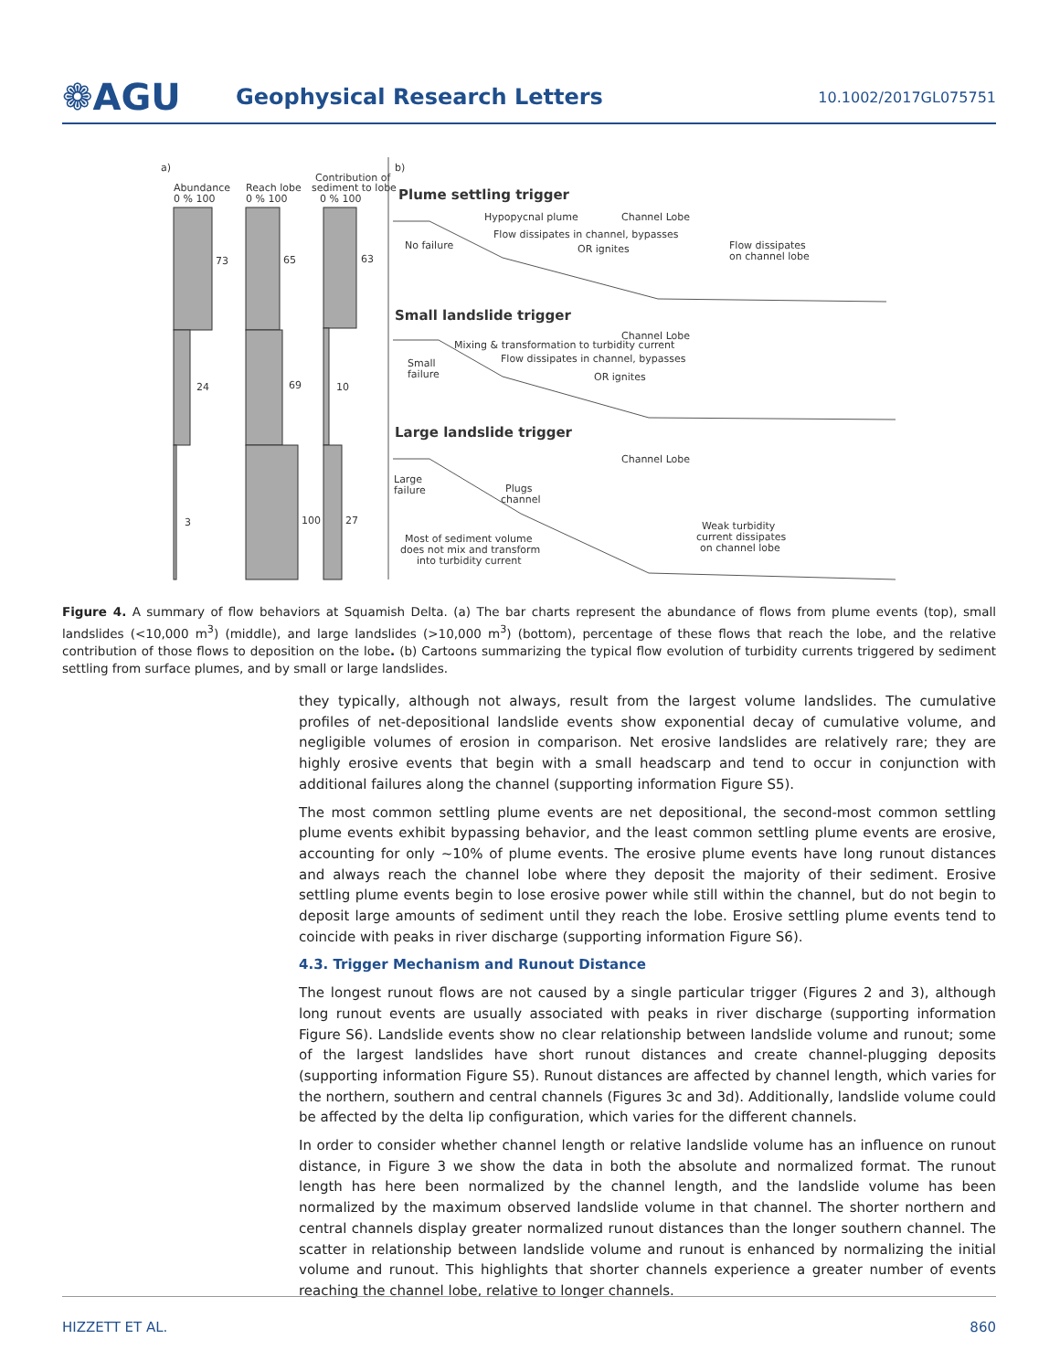❁AGU
Geophysical Research Letters
10.1002/2017GL075751
a)
Abundance
0 % 100
Reach lobe
0 % 100
Contribution of
sediment to lobe
0 % 100
73
24
3
65
69
100
63
10
27
b)
Plume settling trigger
Hypopycnal plume
Channel Lobe
Flow dissipates in channel, bypasses
No failure
OR ignites
Flow dissipates
on channel lobe
Small landslide trigger
Channel Lobe
Mixing & transformation to turbidity current
Flow dissipates in channel, bypasses
Small
failure
OR ignites
Large landslide trigger
Channel Lobe
Large
failure
Plugs
channel
Weak turbidity
current dissipates
on channel lobe
Most of sediment volume
does not mix and transform
into turbidity current
Figure 4. A summary of flow behaviors at Squamish Delta. (a) The bar charts represent the abundance of flows from plume events (top), small landslides (<10,000 m<sup>3</sup>) (middle), and large landslides (>10,000 m<sup>3</sup>) (bottom), percentage of these flows that reach the lobe, and the relative contribution of those flows to deposition on the lobe. (b) Cartoons summarizing the typical flow evolution of turbidity currents triggered by sediment settling from surface plumes, and by small or large landslides.
they typically, although not always, result from the largest volume landslides. The cumulative profiles of net-depositional landslide events show exponential decay of cumulative volume, and negligible volumes of erosion in comparison. Net erosive landslides are relatively rare; they are highly erosive events that begin with a small headscarp and tend to occur in conjunction with additional failures along the channel (supporting information Figure S5).
The most common settling plume events are net depositional, the second-most common settling plume events exhibit bypassing behavior, and the least common settling plume events are erosive, accounting for only ~10% of plume events. The erosive plume events have long runout distances and always reach the channel lobe where they deposit the majority of their sediment. Erosive settling plume events begin to lose erosive power while still within the channel, but do not begin to deposit large amounts of sediment until they reach the lobe. Erosive settling plume events tend to coincide with peaks in river discharge (supporting information Figure S6).
4.3. Trigger Mechanism and Runout Distance
The longest runout flows are not caused by a single particular trigger (Figures 2 and 3), although long runout events are usually associated with peaks in river discharge (supporting information Figure S6). Landslide events show no clear relationship between landslide volume and runout; some of the largest landslides have short runout distances and create channel-plugging deposits (supporting information Figure S5). Runout distances are affected by channel length, which varies for the northern, southern and central channels (Figures 3c and 3d). Additionally, landslide volume could be affected by the delta lip configuration, which varies for the different channels.
In order to consider whether channel length or relative landslide volume has an influence on runout distance, in Figure 3 we show the data in both the absolute and normalized format. The runout length has here been normalized by the channel length, and the landslide volume has been normalized by the maximum observed landslide volume in that channel. The shorter northern and central channels display greater normalized runout distances than the longer southern channel. The scatter in relationship between landslide volume and runout is enhanced by normalizing the initial volume and runout. This highlights that shorter channels experience a greater number of events reaching the channel lobe, relative to longer channels.
HIZZETT ET AL. 860